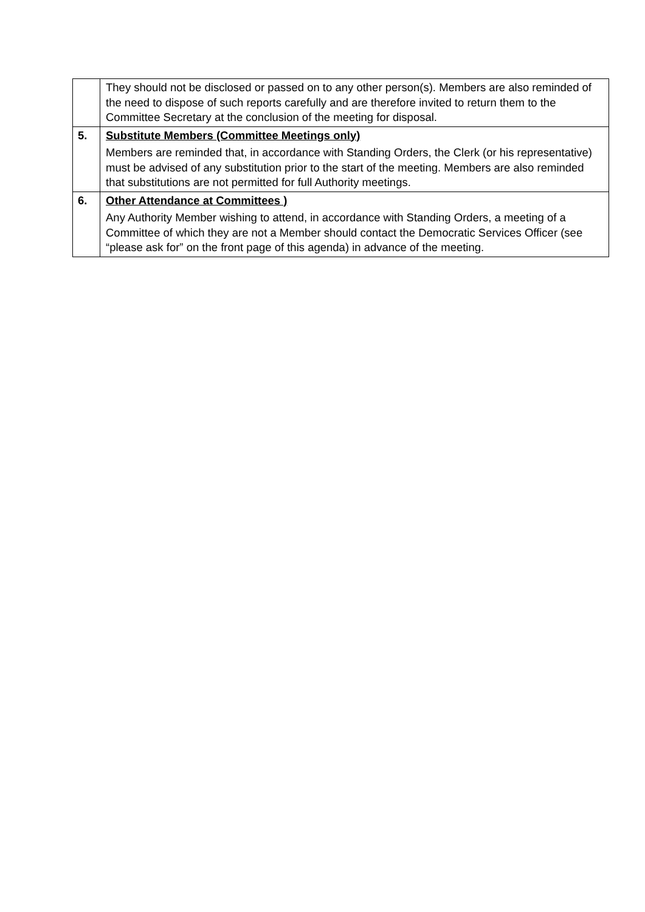| | They should not be disclosed or passed on to any other person(s). Members are also reminded of the need to dispose of such reports carefully and are therefore invited to return them to the Committee Secretary at the conclusion of the meeting for disposal. |
| 5. | Substitute Members (Committee Meetings only) Members are reminded that, in accordance with Standing Orders, the Clerk (or his representative) must be advised of any substitution prior to the start of the meeting. Members are also reminded that substitutions are not permitted for full Authority meetings. |
| 6. | Other Attendance at Committees ) Any Authority Member wishing to attend, in accordance with Standing Orders, a meeting of a Committee of which they are not a Member should contact the Democratic Services Officer (see “please ask for” on the front page of this agenda) in advance of the meeting. |